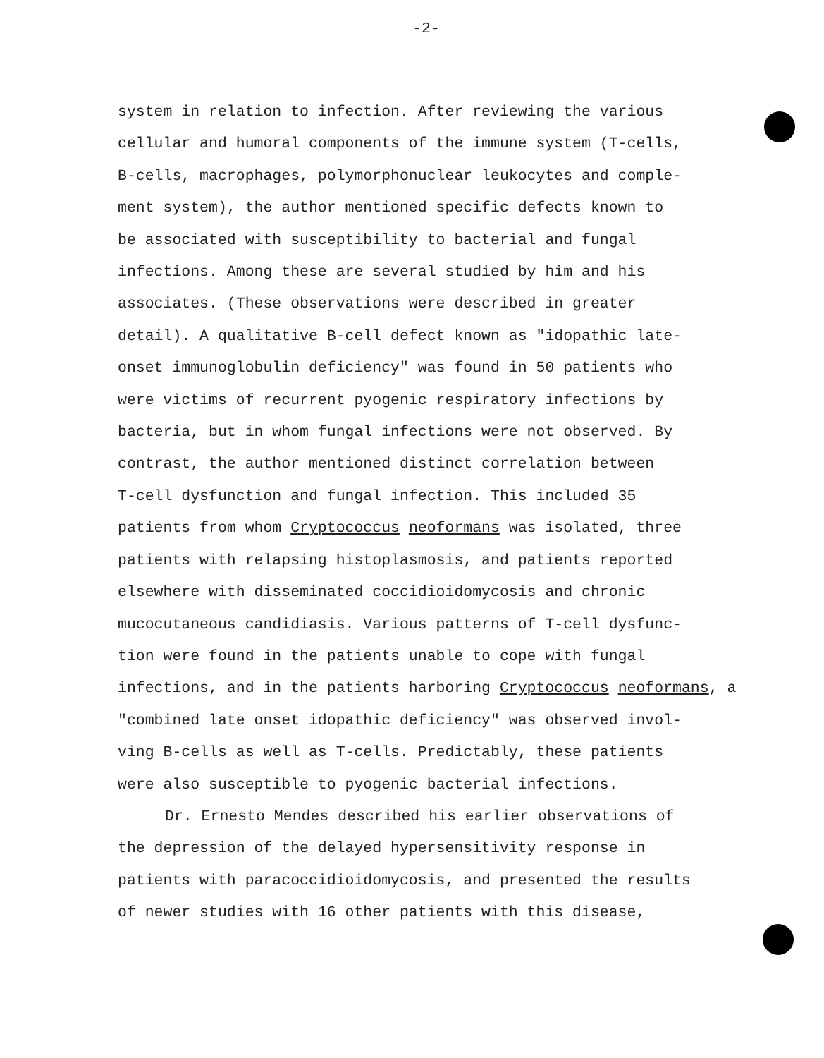-2-
system in relation to infection. After reviewing the various
cellular and humoral components of the immune system (T-cells,
B-cells, macrophages, polymorphonuclear leukocytes and comple-
ment system), the author mentioned specific defects known to
be associated with susceptibility to bacterial and fungal
infections. Among these are several studied by him and his
associates. (These observations were described in greater
detail). A qualitative B-cell defect known as "idopathic late-
onset immunoglobulin deficiency" was found in 50 patients who
were victims of recurrent pyogenic respiratory infections by
bacteria, but in whom fungal infections were not observed. By
contrast, the author mentioned distinct correlation between
T-cell dysfunction and fungal infection. This included 35
patients from whom Cryptococcus neoformans was isolated, three
patients with relapsing histoplasmosis, and patients reported
elsewhere with disseminated coccidioidomycosis and chronic
mucocutaneous candidiasis. Various patterns of T-cell dysfunc-
tion were found in the patients unable to cope with fungal
infections, and in the patients harboring Cryptococcus neoformans, a
"combined late onset idopathic deficiency" was observed invol-
ving B-cells as well as T-cells. Predictably, these patients
were also susceptible to pyogenic bacterial infections.
Dr. Ernesto Mendes described his earlier observations of
the depression of the delayed hypersensitivity response in
patients with paracoccidioidomycosis, and presented the results
of newer studies with 16 other patients with this disease,